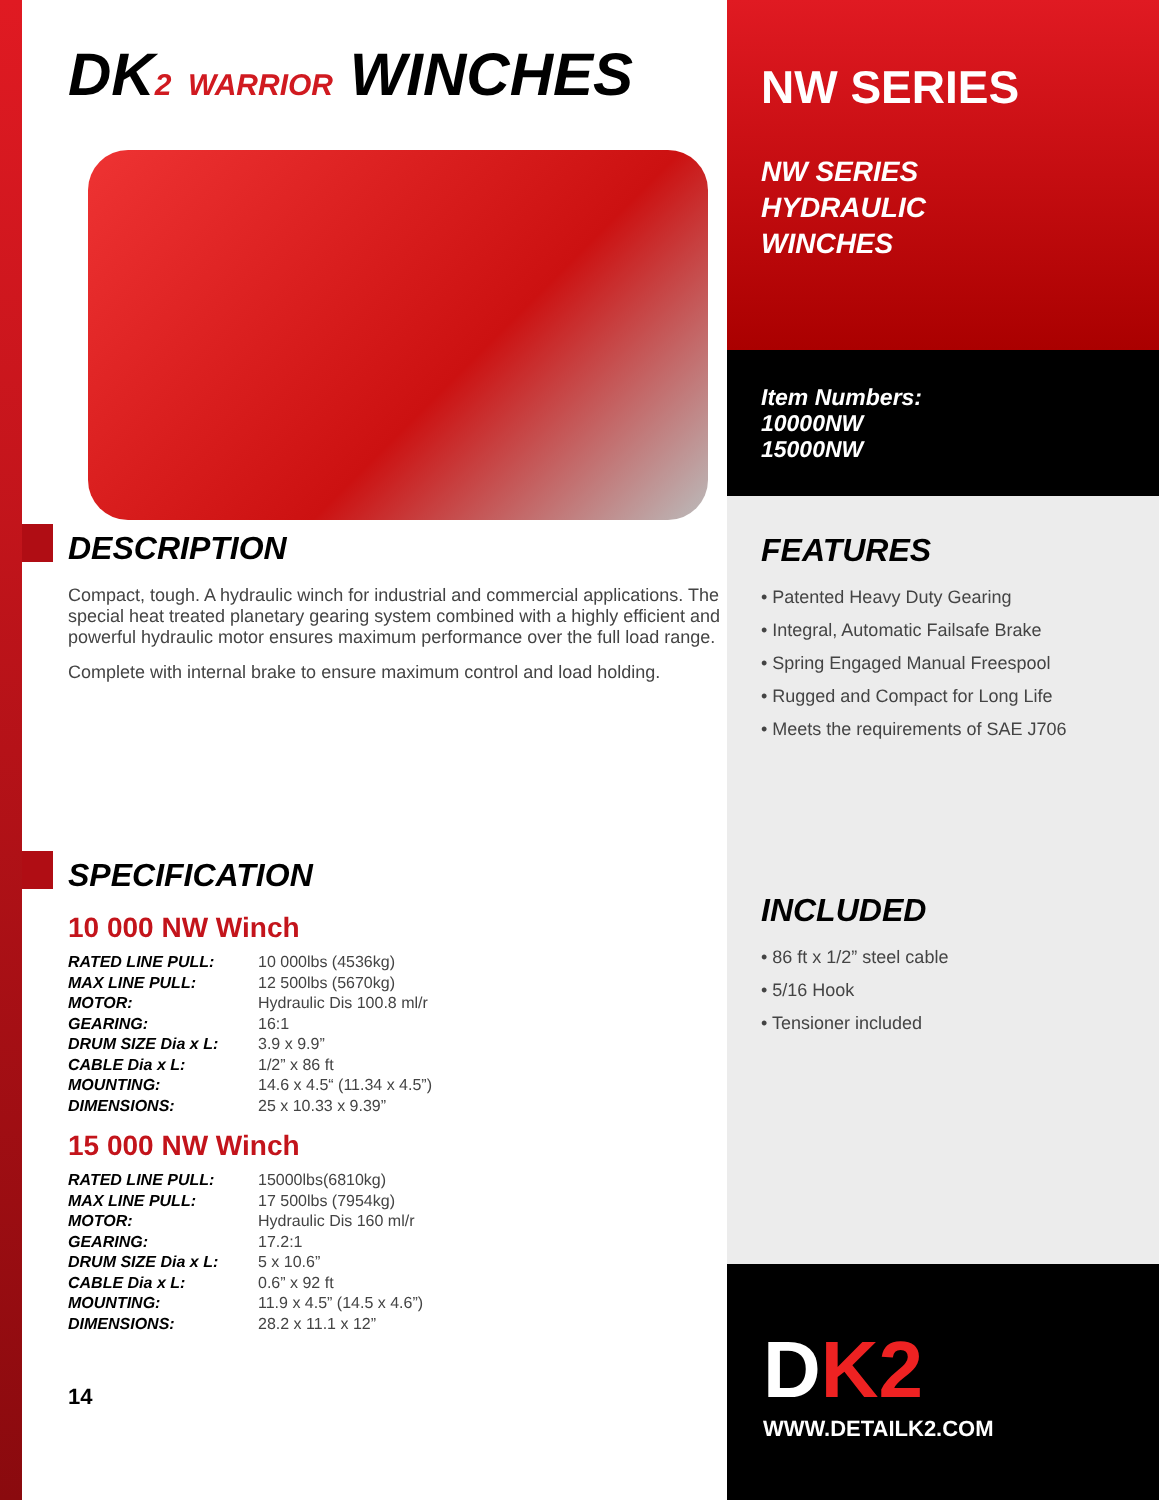DK2 WARRIOR WINCHES
DESCRIPTION
Compact, tough. A hydraulic winch for industrial and commercial applications. The special heat treated planetary gearing system combined with a highly efficient and powerful hydraulic motor ensures maximum performance over the full load range.
Complete with internal brake to ensure maximum control and load holding.
SPECIFICATION
10 000 NW Winch
| RATED LINE PULL: | 10 000lbs (4536kg) |
| MAX LINE PULL: | 12 500lbs (5670kg) |
| MOTOR: | Hydraulic Dis 100.8 ml/r |
| GEARING: | 16:1 |
| DRUM SIZE Dia x L: | 3.9 x 9.9” |
| CABLE Dia x L: | 1/2” x 86 ft |
| MOUNTING: | 14.6 x 4.5“ (11.34 x 4.5”) |
| DIMENSIONS: | 25 x 10.33 x 9.39” |
15 000 NW Winch
| RATED LINE PULL: | 15000lbs(6810kg) |
| MAX LINE PULL: | 17 500lbs (7954kg) |
| MOTOR: | Hydraulic Dis 160 ml/r |
| GEARING: | 17.2:1 |
| DRUM SIZE Dia x L: | 5 x 10.6” |
| CABLE Dia x L: | 0.6” x 92 ft |
| MOUNTING: | 11.9 x 4.5” (14.5 x 4.6”) |
| DIMENSIONS: | 28.2 x 11.1 x 12” |
14
NW SERIES
NW SERIES
HYDRAULIC
WINCHES
Item Numbers:
10000NW
15000NW
FEATURES
• Patented Heavy Duty Gearing
• Integral, Automatic Failsafe Brake
• Spring Engaged Manual Freespool
• Rugged and Compact for Long Life
• Meets the requirements of SAE J706
INCLUDED
• 86 ft x 1/2” steel cable
• 5/16 Hook
• Tensioner included
DK2
WWW.DETAILK2.COM